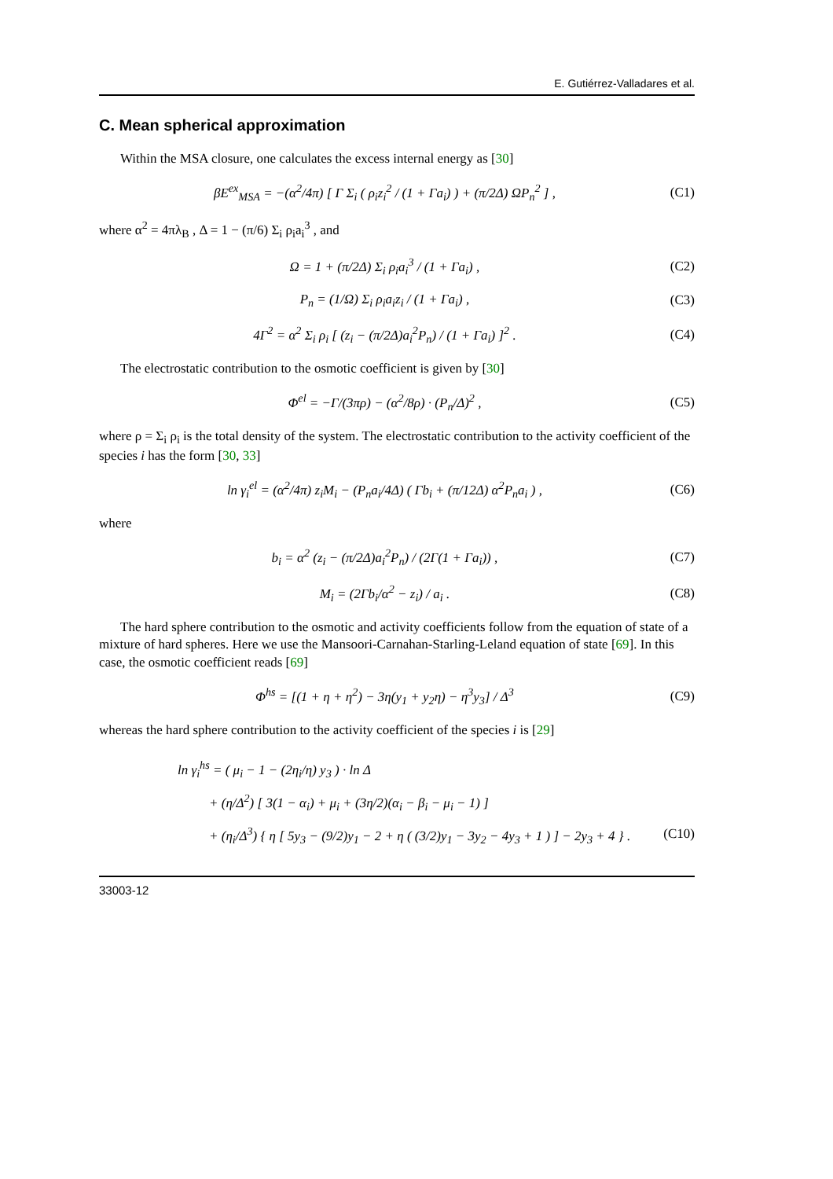E. Gutiérrez-Valladares et al.
C. Mean spherical approximation
Within the MSA closure, one calculates the excess internal energy as [30]
βE<sup>ex</sup><sub>MSA</sub> = −(α<sup>2</sup>/4π) [ Γ Σ<sub>i</sub> ( ρ<sub>i</sub>z<sub>i</sub><sup>2</sup> / (1 + Γa<sub>i</sub>) ) + (π/2Δ) ΩP<sub>n</sub><sup>2</sup> ] , (C1)
where α<sup>2</sup> = 4πλ<sub>B</sub> , Δ = 1 − (π/6) Σ<sub>i</sub> ρ<sub>i</sub>a<sub>i</sub><sup>3</sup> , and
Ω = 1 + (π/2Δ) Σ<sub>i</sub> ρ<sub>i</sub>a<sub>i</sub><sup>3</sup> / (1 + Γa<sub>i</sub>) , (C2)
P<sub>n</sub> = (1/Ω) Σ<sub>i</sub> ρ<sub>i</sub>a<sub>i</sub>z<sub>i</sub> / (1 + Γa<sub>i</sub>) , (C3)
4Γ<sup>2</sup> = α<sup>2</sup> Σ<sub>i</sub> ρ<sub>i</sub> [ (z<sub>i</sub> − (π/2Δ)a<sub>i</sub><sup>2</sup>P<sub>n</sub>) / (1 + Γa<sub>i</sub>) ]<sup>2</sup> . (C4)
The electrostatic contribution to the osmotic coefficient is given by [30]
Φ<sup>el</sup> = −Γ/(3πρ) − (α<sup>2</sup>/8ρ) · (P<sub>n</sub>/Δ)<sup>2</sup> , (C5)
where ρ = Σ<sub>i</sub> ρ<sub>i</sub> is the total density of the system. The electrostatic contribution to the activity coefficient of the species i has the form [30, 33]
ln γ<sub>i</sub><sup>el</sup> = (α<sup>2</sup>/4π) z<sub>i</sub>M<sub>i</sub> − (P<sub>n</sub>a<sub>i</sub>/4Δ) ( Γb<sub>i</sub> + (π/12Δ) α<sup>2</sup>P<sub>n</sub>a<sub>i</sub> ) , (C6)
where
b<sub>i</sub> = α<sup>2</sup> (z<sub>i</sub> − (π/2Δ)a<sub>i</sub><sup>2</sup>P<sub>n</sub>) / (2Γ(1 + Γa<sub>i</sub>)) , (C7)
M<sub>i</sub> = (2Γb<sub>i</sub>/α<sup>2</sup> − z<sub>i</sub>) / a<sub>i</sub> . (C8)
The hard sphere contribution to the osmotic and activity coefficients follow from the equation of state of a mixture of hard spheres. Here we use the Mansoori-Carnahan-Starling-Leland equation of state [69]. In this case, the osmotic coefficient reads [69]
Φ<sup>hs</sup> = [(1 + η + η<sup>2</sup>) − 3η(y<sub>1</sub> + y<sub>2</sub>η) − η<sup>3</sup>y<sub>3</sub>] / Δ<sup>3</sup> (C9)
whereas the hard sphere contribution to the activity coefficient of the species i is [29]
ln γ<sub>i</sub><sup>hs</sup> = ( μ<sub>i</sub> − 1 − (2η<sub>i</sub>/η) y<sub>3</sub> ) · ln Δ
+ (η/Δ<sup>2</sup>) [ 3(1 − α<sub>i</sub>) + μ<sub>i</sub> + (3η/2)(α<sub>i</sub> − β<sub>i</sub> − μ<sub>i</sub> − 1) ]
+ (η<sub>i</sub>/Δ<sup>3</sup>) { η [ 5y<sub>3</sub> − (9/2)y<sub>1</sub> − 2 + η ( (3/2)y<sub>1</sub> − 3y<sub>2</sub> − 4y<sub>3</sub> + 1 ) ] − 2y<sub>3</sub> + 4 } . (C10)
33003-12